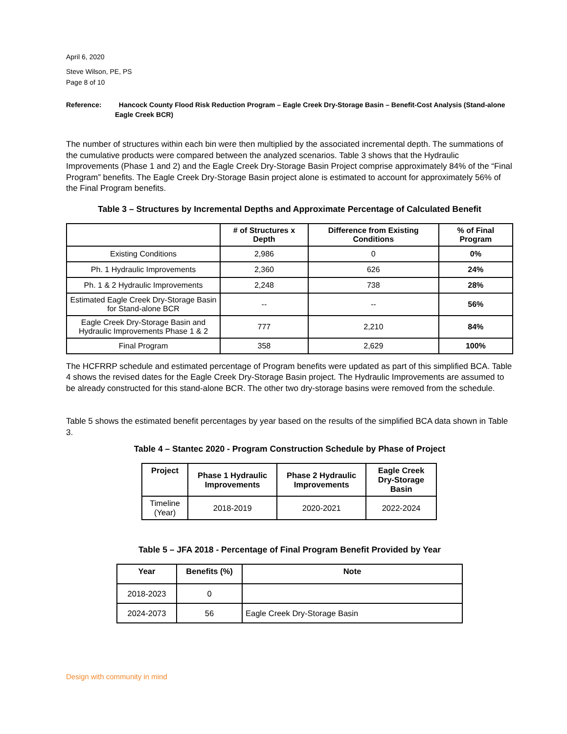April 6, 2020
Steve Wilson, PE, PS
Page 8 of 10
Reference: Hancock County Flood Risk Reduction Program – Eagle Creek Dry-Storage Basin – Benefit-Cost Analysis (Stand-alone Eagle Creek BCR)
The number of structures within each bin were then multiplied by the associated incremental depth. The summations of the cumulative products were compared between the analyzed scenarios. Table 3 shows that the Hydraulic Improvements (Phase 1 and 2) and the Eagle Creek Dry-Storage Basin Project comprise approximately 84% of the “Final Program” benefits. The Eagle Creek Dry-Storage Basin project alone is estimated to account for approximately 56% of the Final Program benefits.
Table 3 – Structures by Incremental Depths and Approximate Percentage of Calculated Benefit
| | # of Structures x Depth | Difference from Existing Conditions | % of Final Program |
| --- | --- | --- | --- |
| Existing Conditions | 2,986 | 0 | 0% |
| Ph. 1 Hydraulic Improvements | 2,360 | 626 | 24% |
| Ph. 1 & 2 Hydraulic Improvements | 2,248 | 738 | 28% |
| Estimated Eagle Creek Dry-Storage Basin for Stand-alone BCR | -- | -- | 56% |
| Eagle Creek Dry-Storage Basin and Hydraulic Improvements Phase 1 & 2 | 777 | 2,210 | 84% |
| Final Program | 358 | 2,629 | 100% |
The HCFRRP schedule and estimated percentage of Program benefits were updated as part of this simplified BCA. Table 4 shows the revised dates for the Eagle Creek Dry-Storage Basin project. The Hydraulic Improvements are assumed to be already constructed for this stand-alone BCR. The other two dry-storage basins were removed from the schedule.
Table 5 shows the estimated benefit percentages by year based on the results of the simplified BCA data shown in Table 3.
Table 4 – Stantec 2020 - Program Construction Schedule by Phase of Project
| Project | Phase 1 Hydraulic Improvements | Phase 2 Hydraulic Improvements | Eagle Creek Dry-Storage Basin |
| --- | --- | --- | --- |
| Timeline (Year) | 2018-2019 | 2020-2021 | 2022-2024 |
Table 5 – JFA 2018 - Percentage of Final Program Benefit Provided by Year
| Year | Benefits (%) | Note |
| --- | --- | --- |
| 2018-2023 | 0 | |
| 2024-2073 | 56 | Eagle Creek Dry-Storage Basin |
Design with community in mind